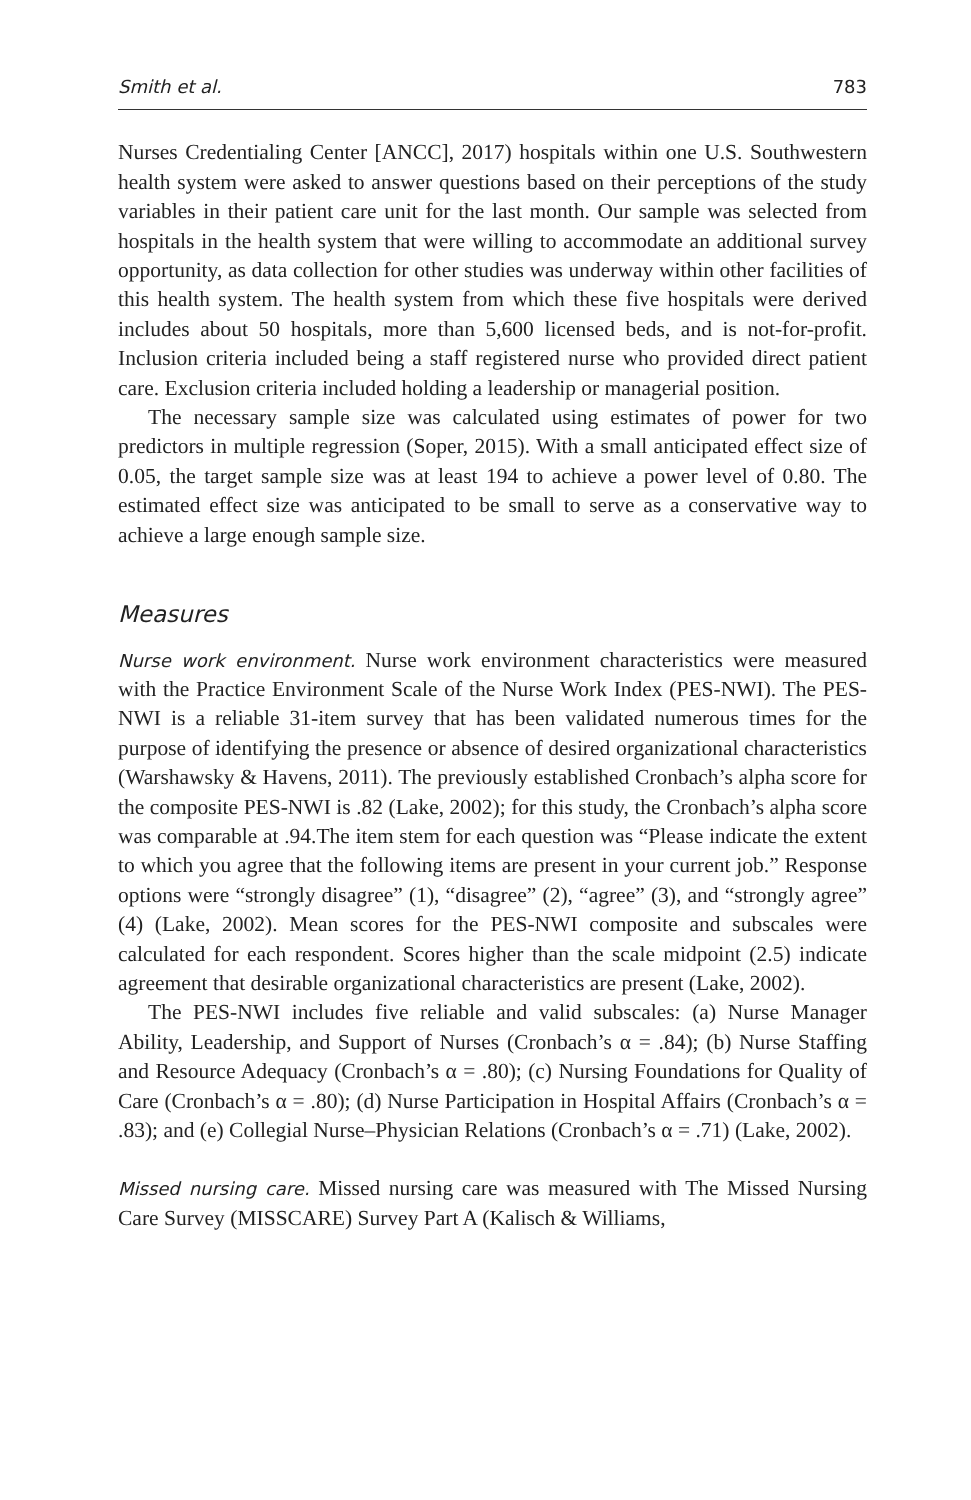Smith et al. 783
Nurses Credentialing Center [ANCC], 2017) hospitals within one U.S. Southwestern health system were asked to answer questions based on their perceptions of the study variables in their patient care unit for the last month. Our sample was selected from hospitals in the health system that were willing to accommodate an additional survey opportunity, as data collection for other studies was underway within other facilities of this health system. The health system from which these five hospitals were derived includes about 50 hospitals, more than 5,600 licensed beds, and is not-for-profit. Inclusion criteria included being a staff registered nurse who provided direct patient care. Exclusion criteria included holding a leadership or managerial position.
The necessary sample size was calculated using estimates of power for two predictors in multiple regression (Soper, 2015). With a small anticipated effect size of 0.05, the target sample size was at least 194 to achieve a power level of 0.80. The estimated effect size was anticipated to be small to serve as a conservative way to achieve a large enough sample size.
Measures
Nurse work environment. Nurse work environment characteristics were measured with the Practice Environment Scale of the Nurse Work Index (PES-NWI). The PES-NWI is a reliable 31-item survey that has been validated numerous times for the purpose of identifying the presence or absence of desired organizational characteristics (Warshawsky & Havens, 2011). The previously established Cronbach’s alpha score for the composite PES-NWI is .82 (Lake, 2002); for this study, the Cronbach’s alpha score was comparable at .94.The item stem for each question was “Please indicate the extent to which you agree that the following items are present in your current job.” Response options were “strongly disagree” (1), “disagree” (2), “agree” (3), and “strongly agree” (4) (Lake, 2002). Mean scores for the PES-NWI composite and subscales were calculated for each respondent. Scores higher than the scale midpoint (2.5) indicate agreement that desirable organizational characteristics are present (Lake, 2002).
The PES-NWI includes five reliable and valid subscales: (a) Nurse Manager Ability, Leadership, and Support of Nurses (Cronbach’s α = .84); (b) Nurse Staffing and Resource Adequacy (Cronbach’s α = .80); (c) Nursing Foundations for Quality of Care (Cronbach’s α = .80); (d) Nurse Participation in Hospital Affairs (Cronbach’s α = .83); and (e) Collegial Nurse–Physician Relations (Cronbach’s α = .71) (Lake, 2002).
Missed nursing care. Missed nursing care was measured with The Missed Nursing Care Survey (MISSCARE) Survey Part A (Kalisch & Williams,